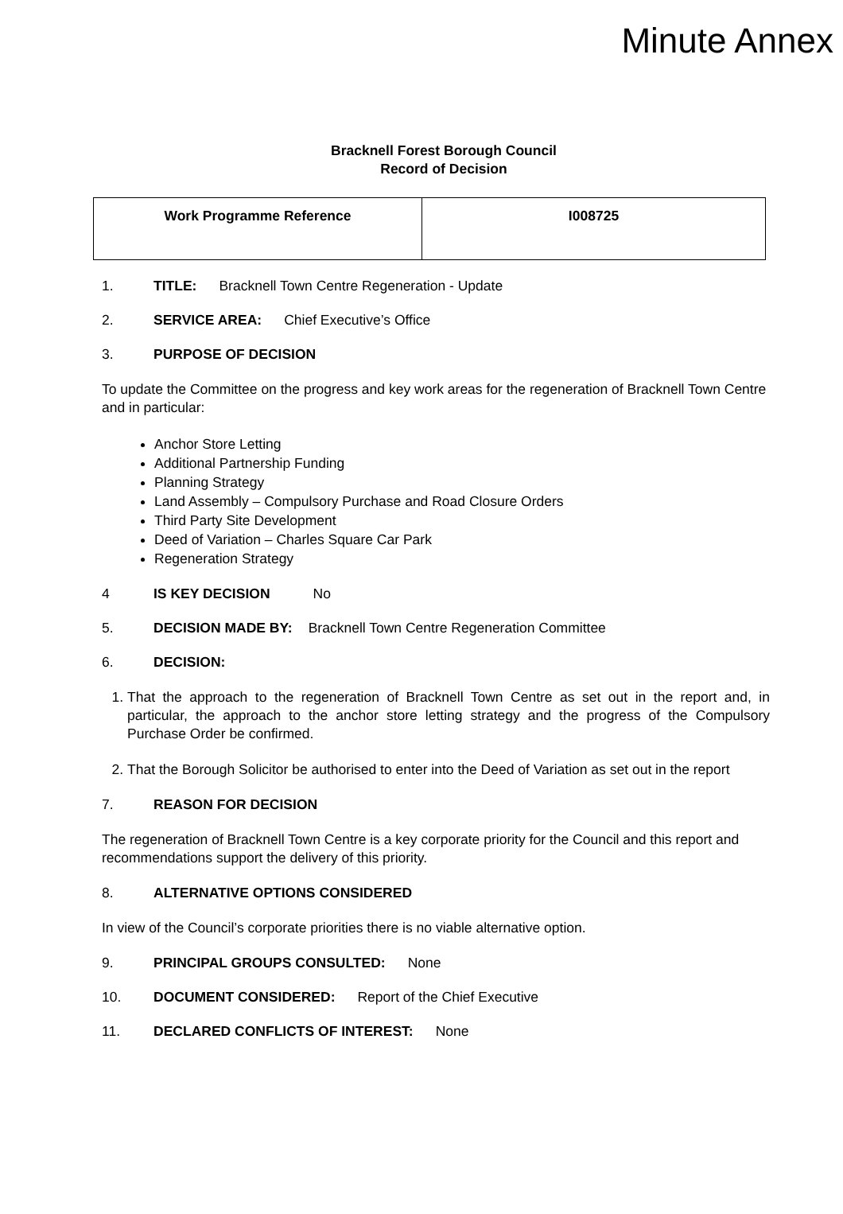Minute Annex
Bracknell Forest Borough Council
Record of Decision
| Work Programme Reference | I008725 |
1. TITLE: Bracknell Town Centre Regeneration - Update
2. SERVICE AREA: Chief Executive’s Office
3. PURPOSE OF DECISION
To update the Committee on the progress and key work areas for the regeneration of Bracknell Town Centre and in particular:
Anchor Store Letting
Additional Partnership Funding
Planning Strategy
Land Assembly – Compulsory Purchase and Road Closure Orders
Third Party Site Development
Deed of Variation – Charles Square Car Park
Regeneration Strategy
4 IS KEY DECISION No
5. DECISION MADE BY: Bracknell Town Centre Regeneration Committee
6. DECISION:
1. That the approach to the regeneration of Bracknell Town Centre as set out in the report and, in particular, the approach to the anchor store letting strategy and the progress of the Compulsory Purchase Order be confirmed.
2. That the Borough Solicitor be authorised to enter into the Deed of Variation as set out in the report
7. REASON FOR DECISION
The regeneration of Bracknell Town Centre is a key corporate priority for the Council and this report and recommendations support the delivery of this priority.
8. ALTERNATIVE OPTIONS CONSIDERED
In view of the Council’s corporate priorities there is no viable alternative option.
9. PRINCIPAL GROUPS CONSULTED: None
10. DOCUMENT CONSIDERED: Report of the Chief Executive
11. DECLARED CONFLICTS OF INTEREST: None